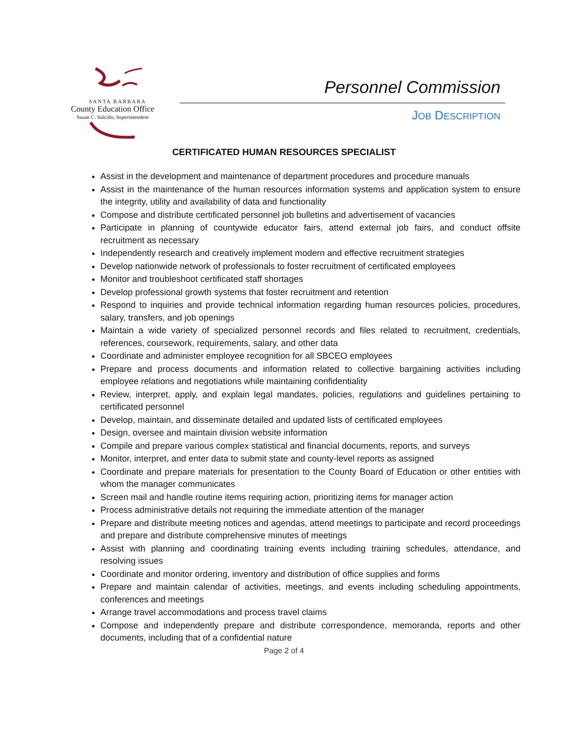SANTA BARBARA
County Education Office
Susan C. Salcido, Superintendent
Personnel Commission
JOB DESCRIPTION
CERTIFICATED HUMAN RESOURCES SPECIALIST
Assist in the development and maintenance of department procedures and procedure manuals
Assist in the maintenance of the human resources information systems and application system to ensure the integrity, utility and availability of data and functionality
Compose and distribute certificated personnel job bulletins and advertisement of vacancies
Participate in planning of countywide educator fairs, attend external job fairs, and conduct offsite recruitment as necessary
Independently research and creatively implement modern and effective recruitment strategies
Develop nationwide network of professionals to foster recruitment of certificated employees
Monitor and troubleshoot certificated staff shortages
Develop professional growth systems that foster recruitment and retention
Respond to inquiries and provide technical information regarding human resources policies, procedures, salary, transfers, and job openings
Maintain a wide variety of specialized personnel records and files related to recruitment, credentials, references, coursework, requirements, salary, and other data
Coordinate and administer employee recognition for all SBCEO employees
Prepare and process documents and information related to collective bargaining activities including employee relations and negotiations while maintaining confidentiality
Review, interpret, apply, and explain legal mandates, policies, regulations and guidelines pertaining to certificated personnel
Develop, maintain, and disseminate detailed and updated lists of certificated employees
Design, oversee and maintain division website information
Compile and prepare various complex statistical and financial documents, reports, and surveys
Monitor, interpret, and enter data to submit state and county-level reports as assigned
Coordinate and prepare materials for presentation to the County Board of Education or other entities with whom the manager communicates
Screen mail and handle routine items requiring action, prioritizing items for manager action
Process administrative details not requiring the immediate attention of the manager
Prepare and distribute meeting notices and agendas, attend meetings to participate and record proceedings and prepare and distribute comprehensive minutes of meetings
Assist with planning and coordinating training events including training schedules, attendance, and resolving issues
Coordinate and monitor ordering, inventory and distribution of office supplies and forms
Prepare and maintain calendar of activities, meetings, and events including scheduling appointments, conferences and meetings
Arrange travel accommodations and process travel claims
Compose and independently prepare and distribute correspondence, memoranda, reports and other documents, including that of a confidential nature
Page 2 of 4